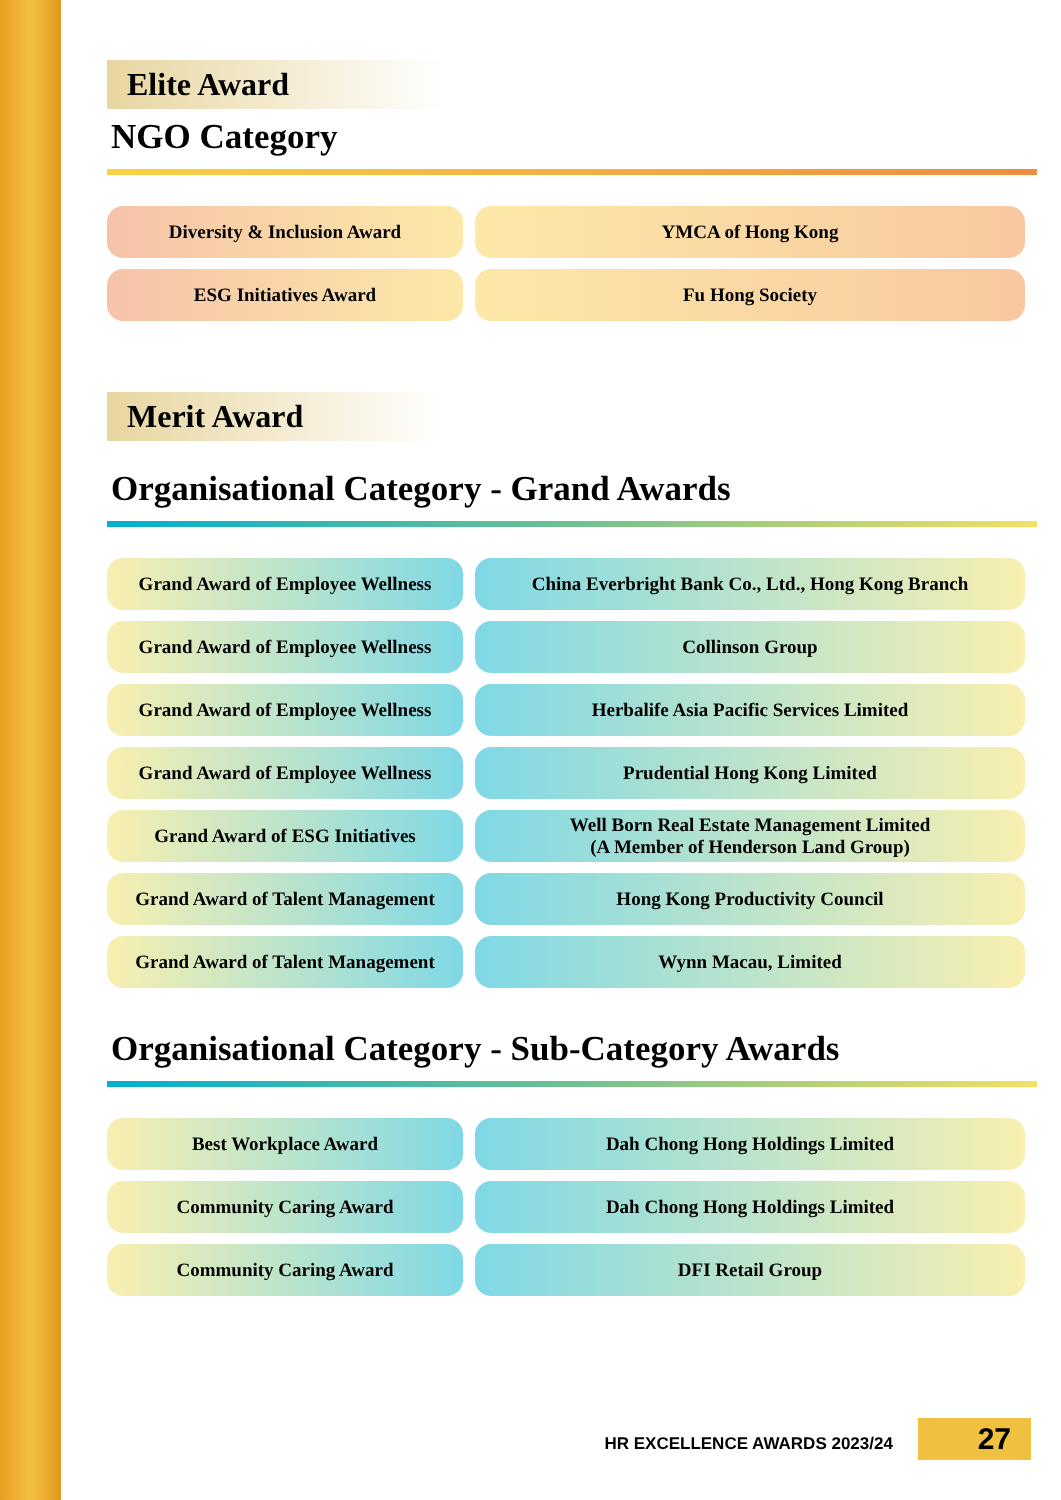Elite Award
NGO Category
| Diversity & Inclusion Award | YMCA of Hong Kong |
| ESG Initiatives Award | Fu Hong Society |
Merit Award
Organisational Category - Grand Awards
| Grand Award of Employee Wellness | China Everbright Bank Co., Ltd., Hong Kong Branch |
| Grand Award of Employee Wellness | Collinson Group |
| Grand Award of Employee Wellness | Herbalife Asia Pacific Services Limited |
| Grand Award of Employee Wellness | Prudential Hong Kong Limited |
| Grand Award of ESG Initiatives | Well Born Real Estate Management Limited (A Member of Henderson Land Group) |
| Grand Award of Talent Management | Hong Kong Productivity Council |
| Grand Award of Talent Management | Wynn Macau, Limited |
Organisational Category - Sub-Category Awards
| Best Workplace Award | Dah Chong Hong Holdings Limited |
| Community Caring Award | Dah Chong Hong Holdings Limited |
| Community Caring Award | DFI Retail Group |
HR EXCELLENCE AWARDS 2023/24 27